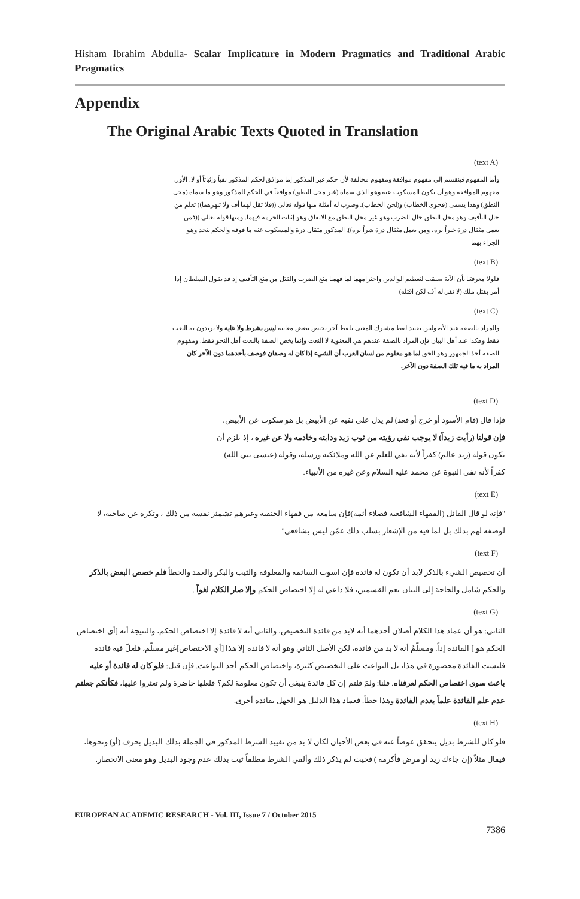Hisham Ibrahim Abdulla- Scalar Implicature in Modern Pragmatics and Traditional Arabic Pragmatics
Appendix
The Original Arabic Texts Quoted in Translation
(text A)
وأما المفهوم فينقسم إلى مفهوم موافقة ومفهوم مخالفة لأن حكم غير المذكور إما موافق لحكم المذكور نفياً وإثباتاً أو لا. الأول مفهوم الموافقة وهو أن يكون المسكوت عنه وهو الذي سماه (غير محل النطق) موافقاً في الحكم للمذكور وهو ما سماه (محل النطق) وهذا يسمى (فحوى الخطاب) و(لحن الخطاب). وضرب له أمثلة منها قوله تعالى ((فلا تقل لهما أف ولا تنهرهما)) تعلم من حال التأفيف وهو محل النطق حال الضرب وهو غير محل النطق مع الاتفاق وهو إثبات الحرمة فيهما. ومنها قوله تعالى ((فمن يعمل مثقال ذرة خيراً يره، ومن يعمل مثقال ذرة شراً يره)). المذكور مثقال ذرة والمسكوت عنه ما فوقه والحكم يتحد وهو الجزاء بهما
(text B)
فلولا معرفتنا بأن الآية سيقت لتعظيم الوالدين واحترامهما لما فهمنا منع الضرب والقتل من منع التأفيف إذ قد يقول السلطان إذا أمر بقتل ملك (لا تقل له أف لكن اقتله)
(text C)
والمراد بالصفة عند الأصوليين تقييد لفظ مشترك المعنى بلفظ آخر يختص ببعض معانيه ليس بشرط ولا غاية ولا يريدون به النعت فقط وهكذا عند أهل البيان فإن المراد بالصفة عندهم هي المعنوية لا النعت وإنما يخص الصفة بالنعت أهل النحو فقط. ومفهوم الصفة أخذ الجمهور وهو الحق لما هو معلوم من لسان العرب أن الشيء إذا كان له وصفان فوصف بأحدهما دون الآخر كان المراد به ما فيه تلك الصفة دون الآخر.
(text D)
فإذا قال (قام الأسود أو خرج أو قعد) لم يدل على نفيه عن الأبيض بل هو سكوت عن الأبيض، فإن قولنا (رأيت زيداً) لا يوجب نفي رؤيته من ثوب زيد ودابته وخادمه ولا عن غيره ، إذ يلزم أن يكون قوله (زيد عالم) كفراً لأنه نفي للعلم عن الله وملائكته ورسله، وقوله (عيسى نبي الله) كفراً لأنه نفي النبوة عن محمد عليه السلام وعن غيره من الأنبياء.
(text E)
"فإنه لو قال القائل (الفقهاء الشافعية فضلاء أئمة)فإن سامعه من فقهاء الحنفية وغيرهم تشمئز نفسه من ذلك ، وتكره عن صاحبه، لا لوصفه لهم بذلك بل لما فيه من الإشعار بسلب ذلك عمّن ليس بشافعي"
(text F)
أن تخصيص الشيء بالذكر لابد أن تكون له فائدة فإن اسوت السائمة والمعلوفة والثيب والبكر والعمد والخطأ فلم خصص البعض بالذكر والحكم شامل والحاجة إلى البيان تعم القسمين، فلا داعي له إلا اختصاص الحكم وإلا صار الكلام لغواً .
(text G)
الثاني: هو أن عماد هذا الكلام أصلان أحدهما أنه لابد من فائدة التخصيص، والثاني أنه لا فائدة إلا اختصاص الحكم، والنتيجة أنه [أي اختصاص الحكم هو ] الفائدة إذاً. ومسلّمٌ أنه لا بد من فائدة، لكن الأصل الثاني وهو أنه لا فائدة إلا هذا [أي الاختصاص]غير مسلّم، فلعلّ فيه فائدة فليست الفائدة محصورة في هذا، بل البواعث على التخصيص كثيرة، واختصاص الحكم أحد البواعث. فإن قيل: فلو كان له فائدة أو عليه باعث سوى اختصاص الحكم لعرفناه. قلنا: ولمَ قلتم إن كل فائدة ينبغي أن تكون معلومة لكم؟ فلعلها حاضرة ولم تعثروا عليها، فكأنكم جعلتم عدم علم الفائدة علماً بعدم الفائدة وهذا خطأ. فعماد هذا الدليل هو الجهل بفائدة أخرى.
(text H)
فلو كان للشرط بديل يتحقق عوضاً عنه في بعض الأحيان لكان لا بد من تقييد الشرط المذكور في الجملة بذلك البديل بحرف (أو) ونحوها، فيقال مثلاً (إن جاءك زيد أو مرض فأكرمه ) فحيث لم يذكر ذلك وألقي الشرط مطلقاً ثبت بذلك عدم وجود البديل وهو معنى الانحصار.
EUROPEAN ACADEMIC RESEARCH - Vol. III, Issue 7 / October 2015
7386